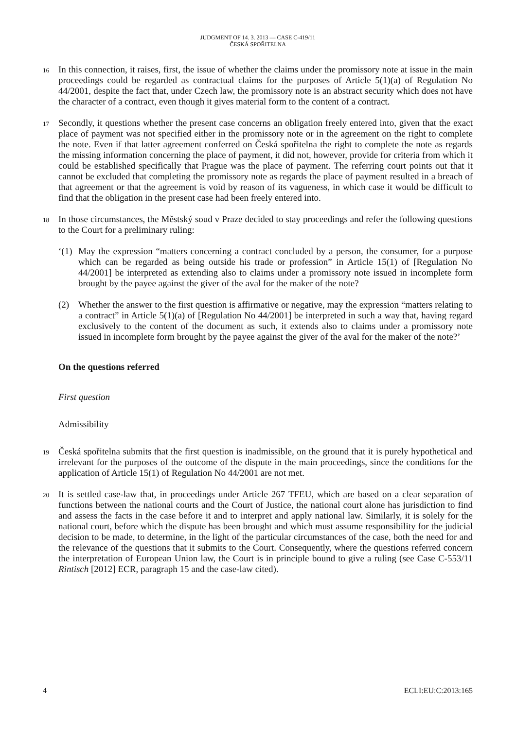JUDGMENT OF 14. 3. 2013 — CASE C-419/11
ČESKÁ SPOŘITELNA
16 In this connection, it raises, first, the issue of whether the claims under the promissory note at issue in the main proceedings could be regarded as contractual claims for the purposes of Article 5(1)(a) of Regulation No 44/2001, despite the fact that, under Czech law, the promissory note is an abstract security which does not have the character of a contract, even though it gives material form to the content of a contract.
17 Secondly, it questions whether the present case concerns an obligation freely entered into, given that the exact place of payment was not specified either in the promissory note or in the agreement on the right to complete the note. Even if that latter agreement conferred on Česká spořitelna the right to complete the note as regards the missing information concerning the place of payment, it did not, however, provide for criteria from which it could be established specifically that Prague was the place of payment. The referring court points out that it cannot be excluded that completing the promissory note as regards the place of payment resulted in a breach of that agreement or that the agreement is void by reason of its vagueness, in which case it would be difficult to find that the obligation in the present case had been freely entered into.
18 In those circumstances, the Městský soud v Praze decided to stay proceedings and refer the following questions to the Court for a preliminary ruling:
‘(1) May the expression “matters concerning a contract concluded by a person, the consumer, for a purpose which can be regarded as being outside his trade or profession” in Article 15(1) of [Regulation No 44/2001] be interpreted as extending also to claims under a promissory note issued in incomplete form brought by the payee against the giver of the aval for the maker of the note?
(2) Whether the answer to the first question is affirmative or negative, may the expression “matters relating to a contract” in Article 5(1)(a) of [Regulation No 44/2001] be interpreted in such a way that, having regard exclusively to the content of the document as such, it extends also to claims under a promissory note issued in incomplete form brought by the payee against the giver of the aval for the maker of the note?’
On the questions referred
First question
Admissibility
19 Česká spořitelna submits that the first question is inadmissible, on the ground that it is purely hypothetical and irrelevant for the purposes of the outcome of the dispute in the main proceedings, since the conditions for the application of Article 15(1) of Regulation No 44/2001 are not met.
20 It is settled case-law that, in proceedings under Article 267 TFEU, which are based on a clear separation of functions between the national courts and the Court of Justice, the national court alone has jurisdiction to find and assess the facts in the case before it and to interpret and apply national law. Similarly, it is solely for the national court, before which the dispute has been brought and which must assume responsibility for the judicial decision to be made, to determine, in the light of the particular circumstances of the case, both the need for and the relevance of the questions that it submits to the Court. Consequently, where the questions referred concern the interpretation of European Union law, the Court is in principle bound to give a ruling (see Case C-553/11 Rintisch [2012] ECR, paragraph 15 and the case-law cited).
4 ECLI:EU:C:2013:165